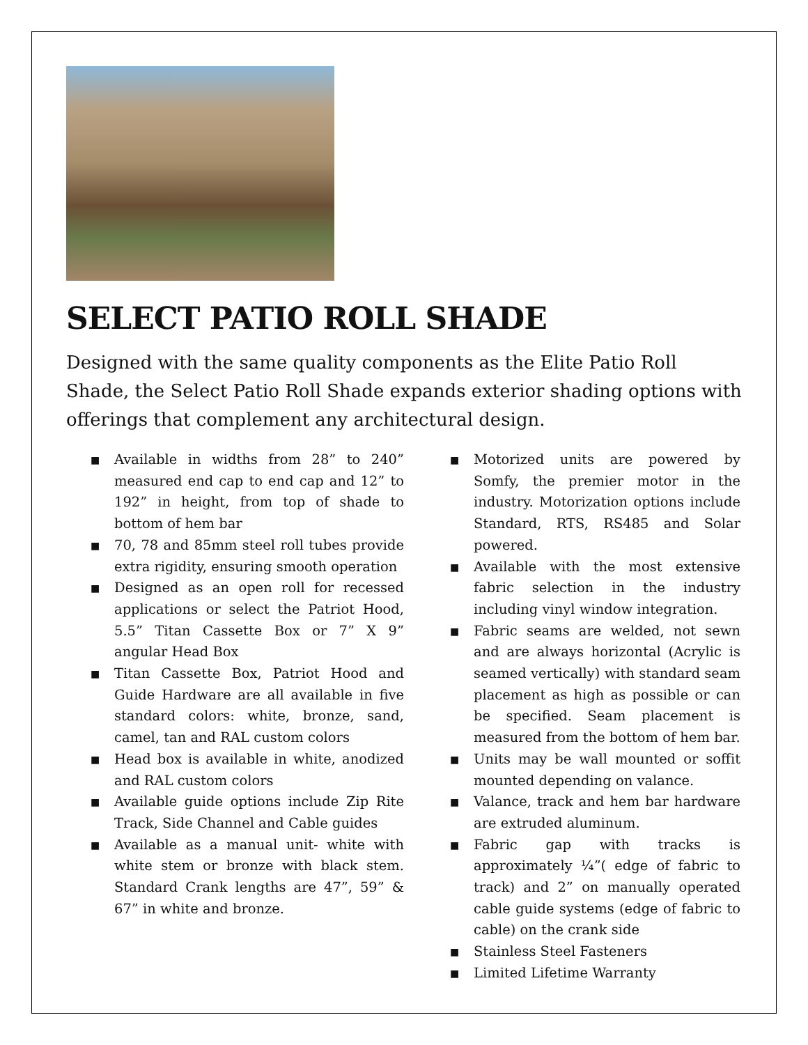SELECT PATIO ROLL SHADE
Designed with the same quality components as the Elite Patio Roll Shade, the Select Patio Roll Shade expands exterior shading options with offerings that complement any architectural design.
■ Available in widths from 28” to 240” measured end cap to end cap and 12” to 192” in height, from top of shade to bottom of hem bar
■ 70, 78 and 85mm steel roll tubes provide extra rigidity, ensuring smooth operation
■ Designed as an open roll for recessed applications or select the Patriot Hood, 5.5” Titan Cassette Box or 7” X 9” angular Head Box
■ Titan Cassette Box, Patriot Hood and Guide Hardware are all available in five standard colors: white, bronze, sand, camel, tan and RAL custom colors
■ Head box is available in white, anodized and RAL custom colors
■ Available guide options include Zip Rite Track, Side Channel and Cable guides
■ Available as a manual unit- white with white stem or bronze with black stem. Standard Crank lengths are 47”, 59” & 67” in white and bronze.
■ Motorized units are powered by Somfy, the premier motor in the industry. Motorization options include Standard, RTS, RS485 and Solar powered.
■ Available with the most extensive fabric selection in the industry including vinyl window integration.
■ Fabric seams are welded, not sewn and are always horizontal (Acrylic is seamed vertically) with standard seam placement as high as possible or can be specified. Seam placement is measured from the bottom of hem bar.
■ Units may be wall mounted or soffit mounted depending on valance.
■ Valance, track and hem bar hardware are extruded aluminum.
■ Fabric gap with tracks is approximately ¼”( edge of fabric to track) and 2” on manually operated cable guide systems (edge of fabric to cable) on the crank side
■ Stainless Steel Fasteners
■ Limited Lifetime Warranty